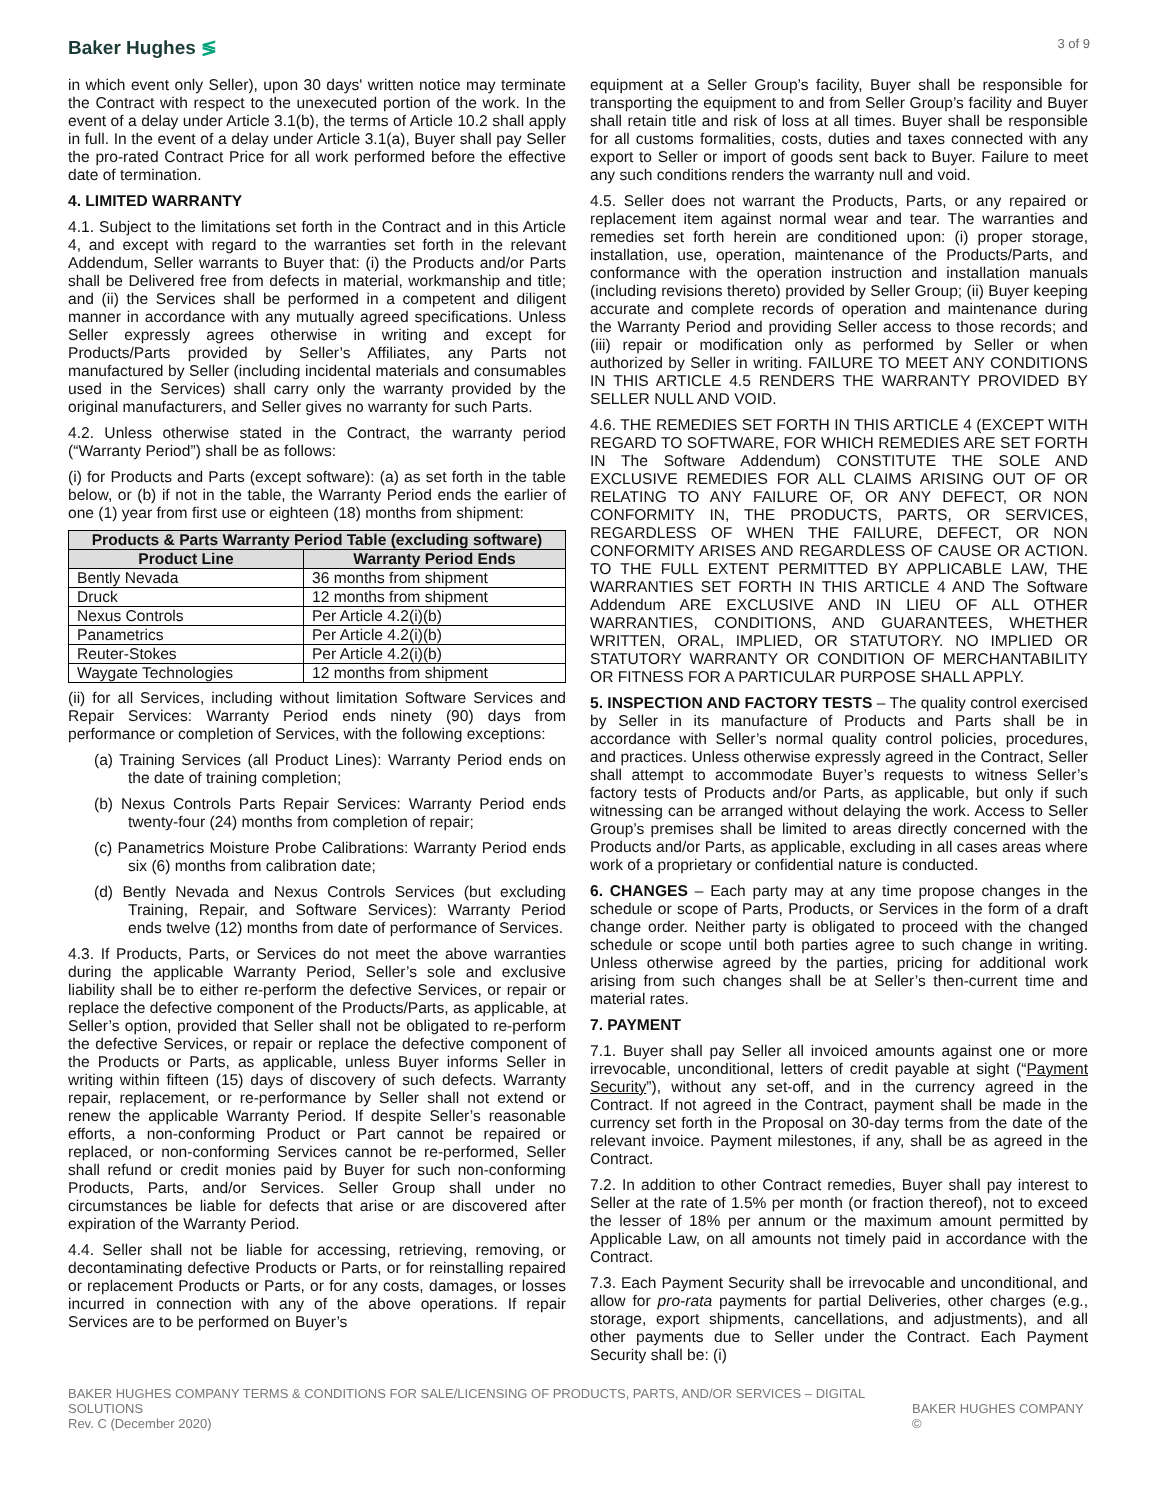Baker Hughes ≶
3 of 9
in which event only Seller), upon 30 days' written notice may terminate the Contract with respect to the unexecuted portion of the work. In the event of a delay under Article 3.1(b), the terms of Article 10.2 shall apply in full. In the event of a delay under Article 3.1(a), Buyer shall pay Seller the pro-rated Contract Price for all work performed before the effective date of termination.
4. LIMITED WARRANTY
4.1. Subject to the limitations set forth in the Contract and in this Article 4, and except with regard to the warranties set forth in the relevant Addendum, Seller warrants to Buyer that: (i) the Products and/or Parts shall be Delivered free from defects in material, workmanship and title; and (ii) the Services shall be performed in a competent and diligent manner in accordance with any mutually agreed specifications. Unless Seller expressly agrees otherwise in writing and except for Products/Parts provided by Seller’s Affiliates, any Parts not manufactured by Seller (including incidental materials and consumables used in the Services) shall carry only the warranty provided by the original manufacturers, and Seller gives no warranty for such Parts.
4.2. Unless otherwise stated in the Contract, the warranty period (“Warranty Period”) shall be as follows:
(i) for Products and Parts (except software): (a) as set forth in the table below, or (b) if not in the table, the Warranty Period ends the earlier of one (1) year from first use or eighteen (18) months from shipment:
| Products & Parts Warranty Period Table (excluding software) | |
| --- | --- |
| Product Line | Warranty Period Ends |
| Bently Nevada | 36 months from shipment |
| Druck | 12 months from shipment |
| Nexus Controls | Per Article 4.2(i)(b) |
| Panametrics | Per Article 4.2(i)(b) |
| Reuter-Stokes | Per Article 4.2(i)(b) |
| Waygate Technologies | 12 months from shipment |
(ii) for all Services, including without limitation Software Services and Repair Services: Warranty Period ends ninety (90) days from performance or completion of Services, with the following exceptions:
(a) Training Services (all Product Lines): Warranty Period ends on the date of training completion;
(b) Nexus Controls Parts Repair Services: Warranty Period ends twenty-four (24) months from completion of repair;
(c) Panametrics Moisture Probe Calibrations: Warranty Period ends six (6) months from calibration date;
(d) Bently Nevada and Nexus Controls Services (but excluding Training, Repair, and Software Services): Warranty Period ends twelve (12) months from date of performance of Services.
4.3. If Products, Parts, or Services do not meet the above warranties during the applicable Warranty Period, Seller’s sole and exclusive liability shall be to either re-perform the defective Services, or repair or replace the defective component of the Products/Parts, as applicable, at Seller’s option, provided that Seller shall not be obligated to re-perform the defective Services, or repair or replace the defective component of the Products or Parts, as applicable, unless Buyer informs Seller in writing within fifteen (15) days of discovery of such defects. Warranty repair, replacement, or re-performance by Seller shall not extend or renew the applicable Warranty Period. If despite Seller’s reasonable efforts, a non-conforming Product or Part cannot be repaired or replaced, or non-conforming Services cannot be re-performed, Seller shall refund or credit monies paid by Buyer for such non-conforming Products, Parts, and/or Services. Seller Group shall under no circumstances be liable for defects that arise or are discovered after expiration of the Warranty Period.
4.4. Seller shall not be liable for accessing, retrieving, removing, or decontaminating defective Products or Parts, or for reinstalling repaired or replacement Products or Parts, or for any costs, damages, or losses incurred in connection with any of the above operations. If repair Services are to be performed on Buyer’s
equipment at a Seller Group’s facility, Buyer shall be responsible for transporting the equipment to and from Seller Group’s facility and Buyer shall retain title and risk of loss at all times. Buyer shall be responsible for all customs formalities, costs, duties and taxes connected with any export to Seller or import of goods sent back to Buyer. Failure to meet any such conditions renders the warranty null and void.
4.5. Seller does not warrant the Products, Parts, or any repaired or replacement item against normal wear and tear. The warranties and remedies set forth herein are conditioned upon: (i) proper storage, installation, use, operation, maintenance of the Products/Parts, and conformance with the operation instruction and installation manuals (including revisions thereto) provided by Seller Group; (ii) Buyer keeping accurate and complete records of operation and maintenance during the Warranty Period and providing Seller access to those records; and (iii) repair or modification only as performed by Seller or when authorized by Seller in writing. FAILURE TO MEET ANY CONDITIONS IN THIS ARTICLE 4.5 RENDERS THE WARRANTY PROVIDED BY SELLER NULL AND VOID.
4.6. THE REMEDIES SET FORTH IN THIS ARTICLE 4 (EXCEPT WITH REGARD TO SOFTWARE, FOR WHICH REMEDIES ARE SET FORTH IN The Software Addendum) CONSTITUTE THE SOLE AND EXCLUSIVE REMEDIES FOR ALL CLAIMS ARISING OUT OF OR RELATING TO ANY FAILURE OF, OR ANY DEFECT, OR NON CONFORMITY IN, THE PRODUCTS, PARTS, OR SERVICES, REGARDLESS OF WHEN THE FAILURE, DEFECT, OR NON CONFORMITY ARISES AND REGARDLESS OF CAUSE OR ACTION. TO THE FULL EXTENT PERMITTED BY APPLICABLE LAW, THE WARRANTIES SET FORTH IN THIS ARTICLE 4 AND The Software Addendum ARE EXCLUSIVE AND IN LIEU OF ALL OTHER WARRANTIES, CONDITIONS, AND GUARANTEES, WHETHER WRITTEN, ORAL, IMPLIED, OR STATUTORY. NO IMPLIED OR STATUTORY WARRANTY OR CONDITION OF MERCHANTABILITY OR FITNESS FOR A PARTICULAR PURPOSE SHALL APPLY.
5. INSPECTION AND FACTORY TESTS – The quality control exercised by Seller in its manufacture of Products and Parts shall be in accordance with Seller’s normal quality control policies, procedures, and practices. Unless otherwise expressly agreed in the Contract, Seller shall attempt to accommodate Buyer’s requests to witness Seller’s factory tests of Products and/or Parts, as applicable, but only if such witnessing can be arranged without delaying the work. Access to Seller Group’s premises shall be limited to areas directly concerned with the Products and/or Parts, as applicable, excluding in all cases areas where work of a proprietary or confidential nature is conducted.
6. CHANGES – Each party may at any time propose changes in the schedule or scope of Parts, Products, or Services in the form of a draft change order. Neither party is obligated to proceed with the changed schedule or scope until both parties agree to such change in writing. Unless otherwise agreed by the parties, pricing for additional work arising from such changes shall be at Seller’s then-current time and material rates.
7. PAYMENT
7.1. Buyer shall pay Seller all invoiced amounts against one or more irrevocable, unconditional, letters of credit payable at sight (“Payment Security”), without any set-off, and in the currency agreed in the Contract. If not agreed in the Contract, payment shall be made in the currency set forth in the Proposal on 30-day terms from the date of the relevant invoice. Payment milestones, if any, shall be as agreed in the Contract.
7.2. In addition to other Contract remedies, Buyer shall pay interest to Seller at the rate of 1.5% per month (or fraction thereof), not to exceed the lesser of 18% per annum or the maximum amount permitted by Applicable Law, on all amounts not timely paid in accordance with the Contract.
7.3. Each Payment Security shall be irrevocable and unconditional, and allow for pro-rata payments for partial Deliveries, other charges (e.g., storage, export shipments, cancellations, and adjustments), and all other payments due to Seller under the Contract. Each Payment Security shall be: (i)
BAKER HUGHES COMPANY TERMS & CONDITIONS FOR SALE/LICENSING OF PRODUCTS, PARTS, AND/OR SERVICES – DIGITAL SOLUTIONS
Rev. C (December 2020)
BAKER HUGHES COMPANY ©